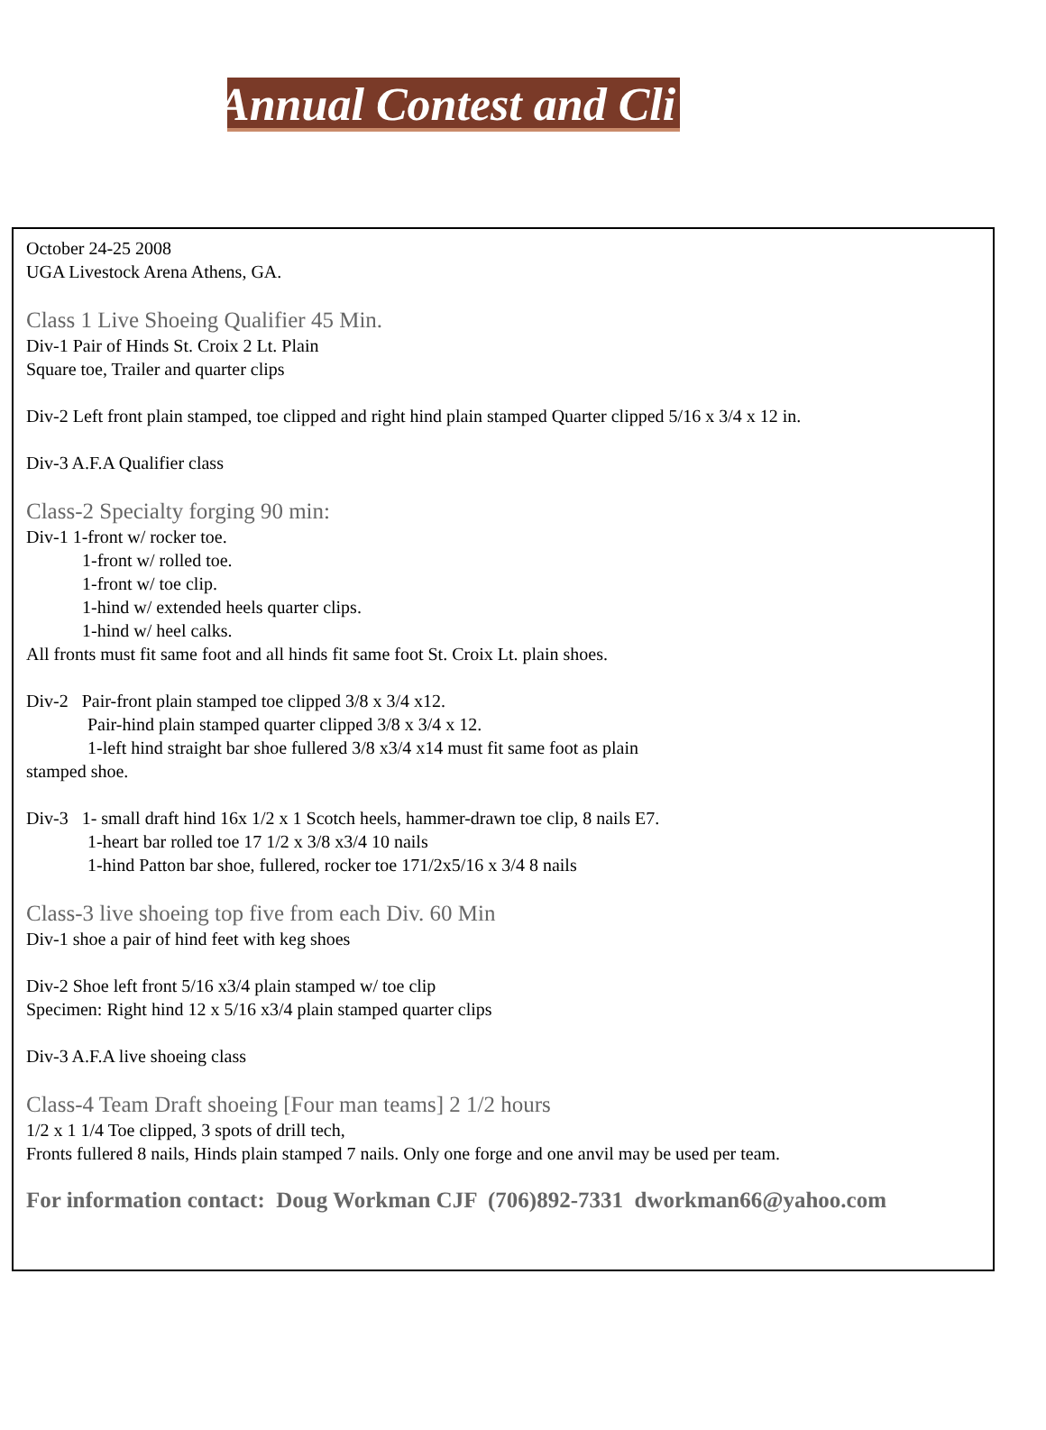Annual Contest and Cli
October 24-25 2008
UGA Livestock Arena Athens, GA.
Class 1 Live Shoeing Qualifier 45 Min.
Div-1 Pair of Hinds St. Croix 2 Lt. Plain
Square toe, Trailer and quarter clips
Div-2 Left front plain stamped, toe clipped and right hind plain stamped Quarter clipped 5/16 x 3/4 x 12 in.
Div-3 A.F.A Qualifier class
Class-2 Specialty forging 90 min:
Div-1 1-front w/ rocker toe.
1-front w/ rolled toe.
1-front w/ toe clip.
1-hind w/ extended heels quarter clips.
1-hind w/ heel calks.
All fronts must fit same foot and all hinds fit same foot St. Croix Lt. plain shoes.
Div-2 Pair-front plain stamped toe clipped 3/8 x 3/4 x12.
Pair-hind plain stamped quarter clipped 3/8 x 3/4 x 12.
1-left hind straight bar shoe fullered 3/8 x3/4 x14 must fit same foot as plain
stamped shoe.
Div-3 1- small draft hind 16x 1/2 x 1 Scotch heels, hammer-drawn toe clip, 8 nails E7.
1-heart bar rolled toe 17 1/2 x 3/8 x3/4 10 nails
1-hind Patton bar shoe, fullered, rocker toe 171/2x5/16 x 3/4 8 nails
Class-3 live shoeing top five from each Div. 60 Min
Div-1 shoe a pair of hind feet with keg shoes
Div-2 Shoe left front 5/16 x3/4 plain stamped w/ toe clip
Specimen: Right hind 12 x 5/16 x3/4 plain stamped quarter clips
Div-3 A.F.A live shoeing class
Class-4 Team Draft shoeing [Four man teams] 2 1/2 hours
1/2 x 1 1/4 Toe clipped, 3 spots of drill tech,
Fronts fullered 8 nails, Hinds plain stamped 7 nails. Only one forge and one anvil may be used per team.
For information contact: Doug Workman CJF (706)892-7331 dworkman66@yahoo.com